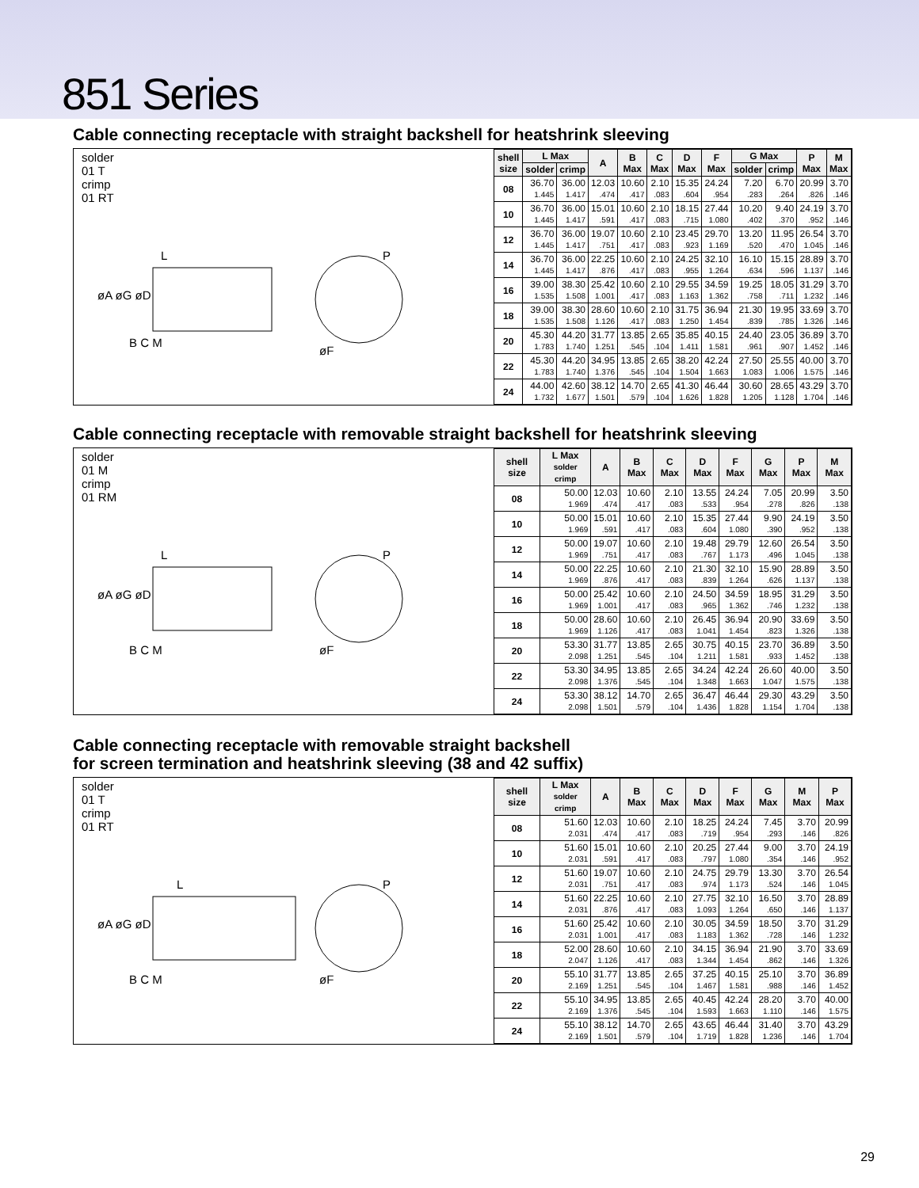851 Series
Cable connecting receptacle with straight backshell for heatshrink sleeving
solder
01 T
crimp
01 RT
L
P
B C M
øF
øA øG øD
| shell size | L Max | | A | B Max | C Max | D Max | F Max | G Max | | P Max | M Max |
| --- | --- | --- | --- | --- | --- | --- | --- | --- | --- | --- | --- |
| | solder | crimp | | | | | | solder | crimp | | |
| 08 | 36.70 1.445 | 36.00 1.417 | 12.03 .474 | 10.60 .417 | 2.10 .083 | 15.35 .604 | 24.24 .954 | 7.20 .283 | 6.70 .264 | 20.99 .826 | 3.70 .146 |
| 10 | 36.70 1.445 | 36.00 1.417 | 15.01 .591 | 10.60 .417 | 2.10 .083 | 18.15 .715 | 27.44 1.080 | 10.20 .402 | 9.40 .370 | 24.19 .952 | 3.70 .146 |
| 12 | 36.70 1.445 | 36.00 1.417 | 19.07 .751 | 10.60 .417 | 2.10 .083 | 23.45 .923 | 29.70 1.169 | 13.20 .520 | 11.95 .470 | 26.54 1.045 | 3.70 .146 |
| 14 | 36.70 1.445 | 36.00 1.417 | 22.25 .876 | 10.60 .417 | 2.10 .083 | 24.25 .955 | 32.10 1.264 | 16.10 .634 | 15.15 .596 | 28.89 1.137 | 3.70 .146 |
| 16 | 39.00 1.535 | 38.30 1.508 | 25.42 1.001 | 10.60 .417 | 2.10 .083 | 29.55 1.163 | 34.59 1.362 | 19.25 .758 | 18.05 .711 | 31.29 1.232 | 3.70 .146 |
| 18 | 39.00 1.535 | 38.30 1.508 | 28.60 1.126 | 10.60 .417 | 2.10 .083 | 31.75 1.250 | 36.94 1.454 | 21.30 .839 | 19.95 .785 | 33.69 1.326 | 3.70 .146 |
| 20 | 45.30 1.783 | 44.20 1.740 | 31.77 1.251 | 13.85 .545 | 2.65 .104 | 35.85 1.411 | 40.15 1.581 | 24.40 .961 | 23.05 .907 | 36.89 1.452 | 3.70 .146 |
| 22 | 45.30 1.783 | 44.20 1.740 | 34.95 1.376 | 13.85 .545 | 2.65 .104 | 38.20 1.504 | 42.24 1.663 | 27.50 1.083 | 25.55 1.006 | 40.00 1.575 | 3.70 .146 |
| 24 | 44.00 1.732 | 42.60 1.677 | 38.12 1.501 | 14.70 .579 | 2.65 .104 | 41.30 1.626 | 46.44 1.828 | 30.60 1.205 | 28.65 1.128 | 43.29 1.704 | 3.70 .146 |
Cable connecting receptacle with removable straight backshell for heatshrink sleeving
solder
01 M
crimp
01 RM
L
P
B C M
øF
øA øG øD
| shell size | L Max solder crimp | A | B Max | C Max | D Max | F Max | G Max | P Max | M Max |
| --- | --- | --- | --- | --- | --- | --- | --- | --- | --- |
| 08 | 50.00 1.969 | 12.03 .474 | 10.60 .417 | 2.10 .083 | 13.55 .533 | 24.24 .954 | 7.05 .278 | 20.99 .826 | 3.50 .138 |
| 10 | 50.00 1.969 | 15.01 .591 | 10.60 .417 | 2.10 .083 | 15.35 .604 | 27.44 1.080 | 9.90 .390 | 24.19 .952 | 3.50 .138 |
| 12 | 50.00 1.969 | 19.07 .751 | 10.60 .417 | 2.10 .083 | 19.48 .767 | 29.79 1.173 | 12.60 .496 | 26.54 1.045 | 3.50 .138 |
| 14 | 50.00 1.969 | 22.25 .876 | 10.60 .417 | 2.10 .083 | 21.30 .839 | 32.10 1.264 | 15.90 .626 | 28.89 1.137 | 3.50 .138 |
| 16 | 50.00 1.969 | 25.42 1.001 | 10.60 .417 | 2.10 .083 | 24.50 .965 | 34.59 1.362 | 18.95 .746 | 31.29 1.232 | 3.50 .138 |
| 18 | 50.00 1.969 | 28.60 1.126 | 10.60 .417 | 2.10 .083 | 26.45 1.041 | 36.94 1.454 | 20.90 .823 | 33.69 1.326 | 3.50 .138 |
| 20 | 53.30 2.098 | 31.77 1.251 | 13.85 .545 | 2.65 .104 | 30.75 1.211 | 40.15 1.581 | 23.70 .933 | 36.89 1.452 | 3.50 .138 |
| 22 | 53.30 2.098 | 34.95 1.376 | 13.85 .545 | 2.65 .104 | 34.24 1.348 | 42.24 1.663 | 26.60 1.047 | 40.00 1.575 | 3.50 .138 |
| 24 | 53.30 2.098 | 38.12 1.501 | 14.70 .579 | 2.65 .104 | 36.47 1.436 | 46.44 1.828 | 29.30 1.154 | 43.29 1.704 | 3.50 .138 |
Cable connecting receptacle with removable straight backshell
for screen termination and heatshrink sleeving (38 and 42 suffix)
solder
01 T
crimp
01 RT
L
P
B C M
øF
øA øG øD
| shell size | L Max solder crimp | A | B Max | C Max | D Max | F Max | G Max | M Max | P Max |
| --- | --- | --- | --- | --- | --- | --- | --- | --- | --- |
| 08 | 51.60 2.031 | 12.03 .474 | 10.60 .417 | 2.10 .083 | 18.25 .719 | 24.24 .954 | 7.45 .293 | 3.70 .146 | 20.99 .826 |
| 10 | 51.60 2.031 | 15.01 .591 | 10.60 .417 | 2.10 .083 | 20.25 .797 | 27.44 1.080 | 9.00 .354 | 3.70 .146 | 24.19 .952 |
| 12 | 51.60 2.031 | 19.07 .751 | 10.60 .417 | 2.10 .083 | 24.75 .974 | 29.79 1.173 | 13.30 .524 | 3.70 .146 | 26.54 1.045 |
| 14 | 51.60 2.031 | 22.25 .876 | 10.60 .417 | 2.10 .083 | 27.75 1.093 | 32.10 1.264 | 16.50 .650 | 3.70 .146 | 28.89 1.137 |
| 16 | 51.60 2.031 | 25.42 1.001 | 10.60 .417 | 2.10 .083 | 30.05 1.183 | 34.59 1.362 | 18.50 .728 | 3.70 .146 | 31.29 1.232 |
| 18 | 52.00 2.047 | 28.60 1.126 | 10.60 .417 | 2.10 .083 | 34.15 1.344 | 36.94 1.454 | 21.90 .862 | 3.70 .146 | 33.69 1.326 |
| 20 | 55.10 2.169 | 31.77 1.251 | 13.85 .545 | 2.65 .104 | 37.25 1.467 | 40.15 1.581 | 25.10 .988 | 3.70 .146 | 36.89 1.452 |
| 22 | 55.10 2.169 | 34.95 1.376 | 13.85 .545 | 2.65 .104 | 40.45 1.593 | 42.24 1.663 | 28.20 1.110 | 3.70 .146 | 40.00 1.575 |
| 24 | 55.10 2.169 | 38.12 1.501 | 14.70 .579 | 2.65 .104 | 43.65 1.719 | 46.44 1.828 | 31.40 1.236 | 3.70 .146 | 43.29 1.704 |
29